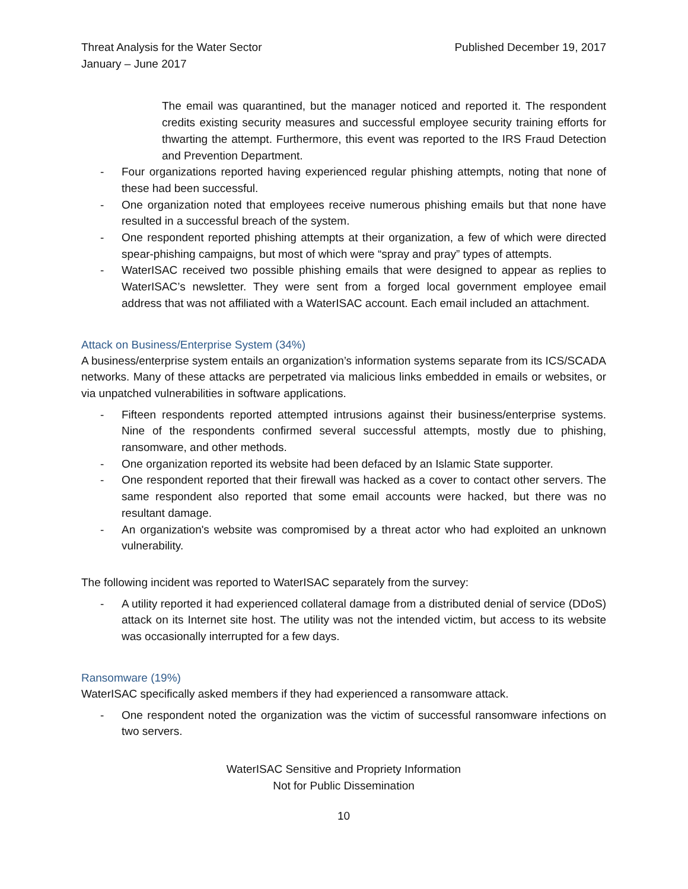Threat Analysis for the Water Sector
January – June 2017
Published December 19, 2017
The email was quarantined, but the manager noticed and reported it. The respondent credits existing security measures and successful employee security training efforts for thwarting the attempt. Furthermore, this event was reported to the IRS Fraud Detection and Prevention Department.
- Four organizations reported having experienced regular phishing attempts, noting that none of these had been successful.
- One organization noted that employees receive numerous phishing emails but that none have resulted in a successful breach of the system.
- One respondent reported phishing attempts at their organization, a few of which were directed spear-phishing campaigns, but most of which were “spray and pray” types of attempts.
- WaterISAC received two possible phishing emails that were designed to appear as replies to WaterISAC’s newsletter. They were sent from a forged local government employee email address that was not affiliated with a WaterISAC account. Each email included an attachment.
Attack on Business/Enterprise System (34%)
A business/enterprise system entails an organization’s information systems separate from its ICS/SCADA networks. Many of these attacks are perpetrated via malicious links embedded in emails or websites, or via unpatched vulnerabilities in software applications.
- Fifteen respondents reported attempted intrusions against their business/enterprise systems. Nine of the respondents confirmed several successful attempts, mostly due to phishing, ransomware, and other methods.
- One organization reported its website had been defaced by an Islamic State supporter.
- One respondent reported that their firewall was hacked as a cover to contact other servers. The same respondent also reported that some email accounts were hacked, but there was no resultant damage.
- An organization's website was compromised by a threat actor who had exploited an unknown vulnerability.
The following incident was reported to WaterISAC separately from the survey:
- A utility reported it had experienced collateral damage from a distributed denial of service (DDoS) attack on its Internet site host. The utility was not the intended victim, but access to its website was occasionally interrupted for a few days.
Ransomware (19%)
WaterISAC specifically asked members if they had experienced a ransomware attack.
- One respondent noted the organization was the victim of successful ransomware infections on two servers.
WaterISAC Sensitive and Propriety Information
Not for Public Dissemination
10